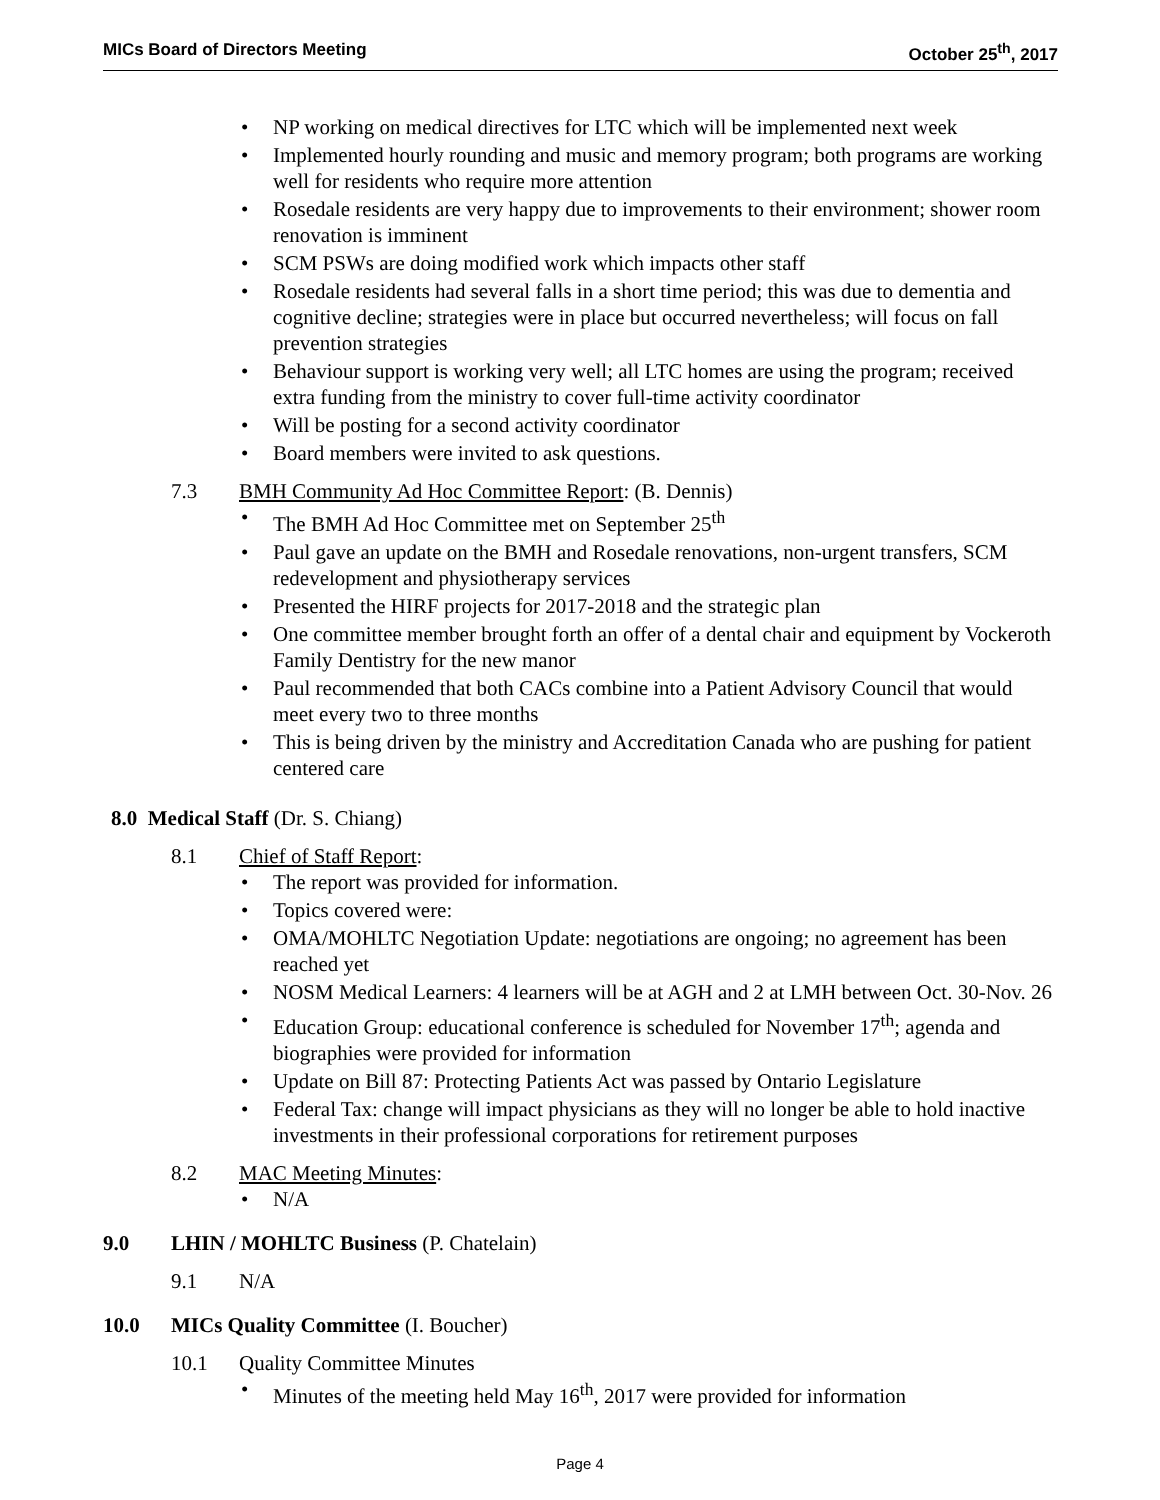MICs Board of Directors Meeting October 25<sup>th</sup>, 2017
NP working on medical directives for LTC which will be implemented next week
Implemented hourly rounding and music and memory program; both programs are working well for residents who require more attention
Rosedale residents are very happy due to improvements to their environment; shower room renovation is imminent
SCM PSWs are doing modified work which impacts other staff
Rosedale residents had several falls in a short time period; this was due to dementia and cognitive decline; strategies were in place but occurred nevertheless; will focus on fall prevention strategies
Behaviour support is working very well; all LTC homes are using the program; received extra funding from the ministry to cover full-time activity coordinator
Will be posting for a second activity coordinator
Board members were invited to ask questions.
7.3 BMH Community Ad Hoc Committee Report: (B. Dennis)
The BMH Ad Hoc Committee met on September 25<sup>th</sup>
Paul gave an update on the BMH and Rosedale renovations, non-urgent transfers, SCM redevelopment and physiotherapy services
Presented the HIRF projects for 2017-2018 and the strategic plan
One committee member brought forth an offer of a dental chair and equipment by Vockeroth Family Dentistry for the new manor
Paul recommended that both CACs combine into a Patient Advisory Council that would meet every two to three months
This is being driven by the ministry and Accreditation Canada who are pushing for patient centered care
8.0 Medical Staff (Dr. S. Chiang)
8.1 Chief of Staff Report:
The report was provided for information.
Topics covered were:
OMA/MOHLTC Negotiation Update: negotiations are ongoing; no agreement has been reached yet
NOSM Medical Learners: 4 learners will be at AGH and 2 at LMH between Oct. 30-Nov. 26
Education Group: educational conference is scheduled for November 17<sup>th</sup>; agenda and biographies were provided for information
Update on Bill 87: Protecting Patients Act was passed by Ontario Legislature
Federal Tax: change will impact physicians as they will no longer be able to hold inactive investments in their professional corporations for retirement purposes
8.2 MAC Meeting Minutes:
N/A
9.0 LHIN / MOHLTC Business (P. Chatelain)
9.1 N/A
10.0 MICs Quality Committee (I. Boucher)
10.1 Quality Committee Minutes
Minutes of the meeting held May 16<sup>th</sup>, 2017 were provided for information
Page 4